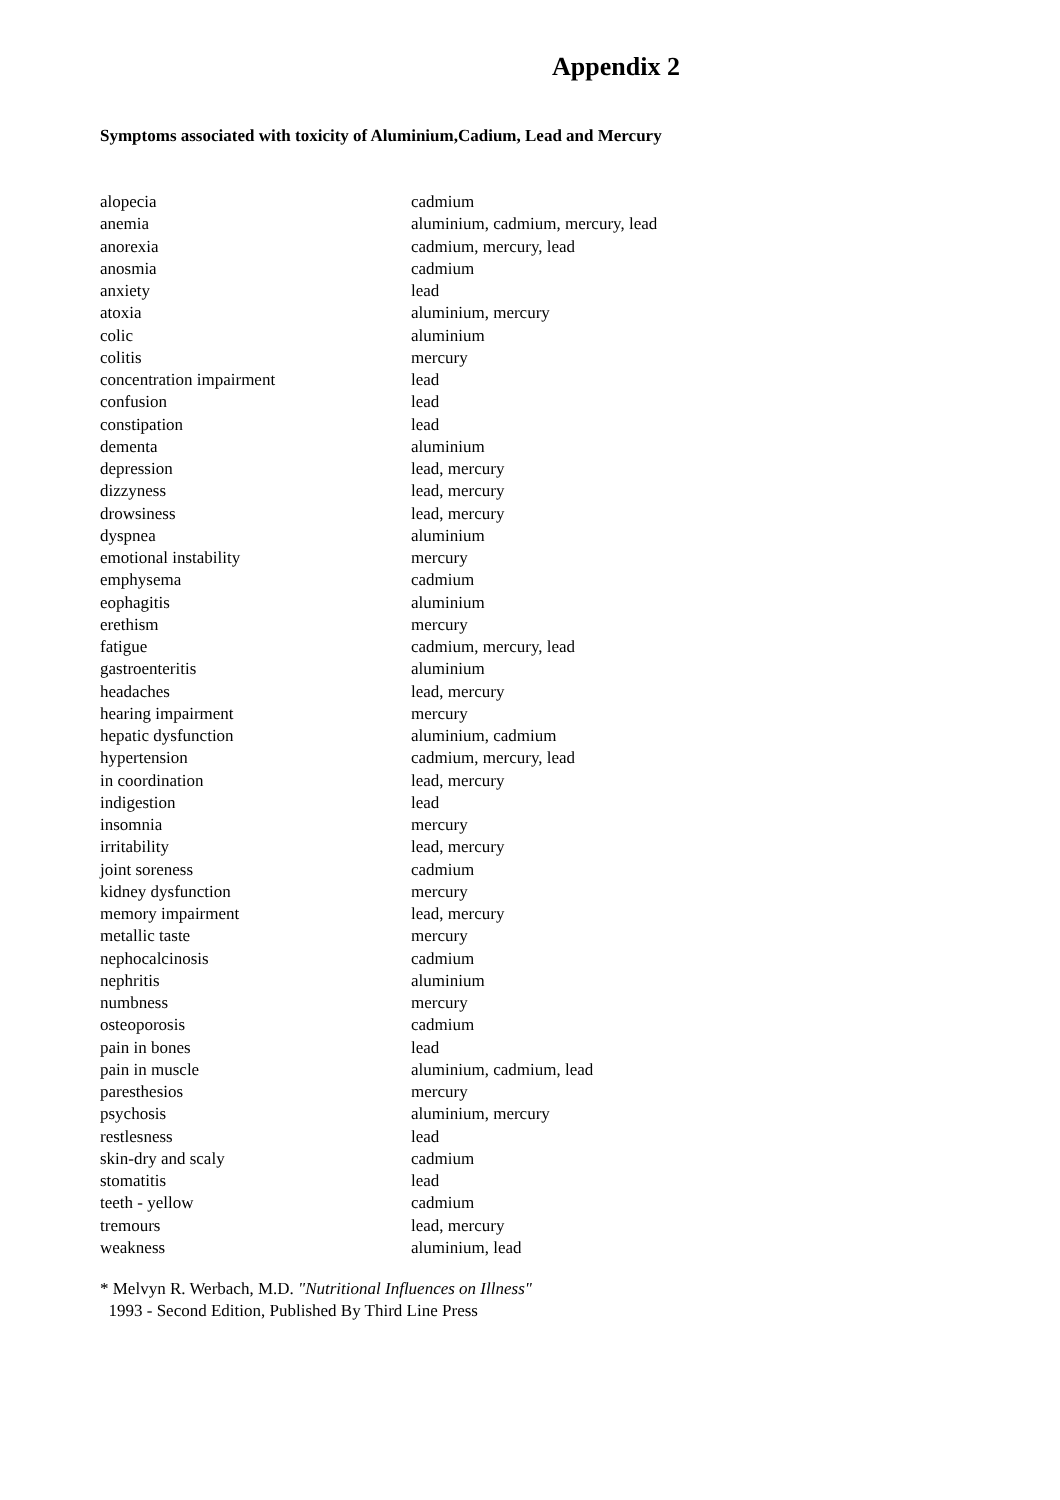Appendix 2
Symptoms associated with toxicity of Aluminium,Cadium, Lead and Mercury
| alopecia | cadmium |
| anemia | aluminium, cadmium, mercury, lead |
| anorexia | cadmium, mercury, lead |
| anosmia | cadmium |
| anxiety | lead |
| atoxia | aluminium, mercury |
| colic | aluminium |
| colitis | mercury |
| concentration impairment | lead |
| confusion | lead |
| constipation | lead |
| dementa | aluminium |
| depression | lead, mercury |
| dizzyness | lead, mercury |
| drowsiness | lead, mercury |
| dyspnea | aluminium |
| emotional instability | mercury |
| emphysema | cadmium |
| eophagitis | aluminium |
| erethism | mercury |
| fatigue | cadmium, mercury, lead |
| gastroenteritis | aluminium |
| headaches | lead, mercury |
| hearing impairment | mercury |
| hepatic dysfunction | aluminium, cadmium |
| hypertension | cadmium, mercury, lead |
| in coordination | lead, mercury |
| indigestion | lead |
| insomnia | mercury |
| irritability | lead, mercury |
| joint soreness | cadmium |
| kidney dysfunction | mercury |
| memory impairment | lead, mercury |
| metallic taste | mercury |
| nephocalcinosis | cadmium |
| nephritis | aluminium |
| numbness | mercury |
| osteoporosis | cadmium |
| pain in bones | lead |
| pain in muscle | aluminium, cadmium, lead |
| paresthesios | mercury |
| psychosis | aluminium, mercury |
| restlesness | lead |
| skin-dry and scaly | cadmium |
| stomatitis | lead |
| teeth - yellow | cadmium |
| tremours | lead, mercury |
| weakness | aluminium, lead |
* Melvyn R. Werbach, M.D. "Nutritional Influences on Illness"
1993 - Second Edition, Published By Third Line Press